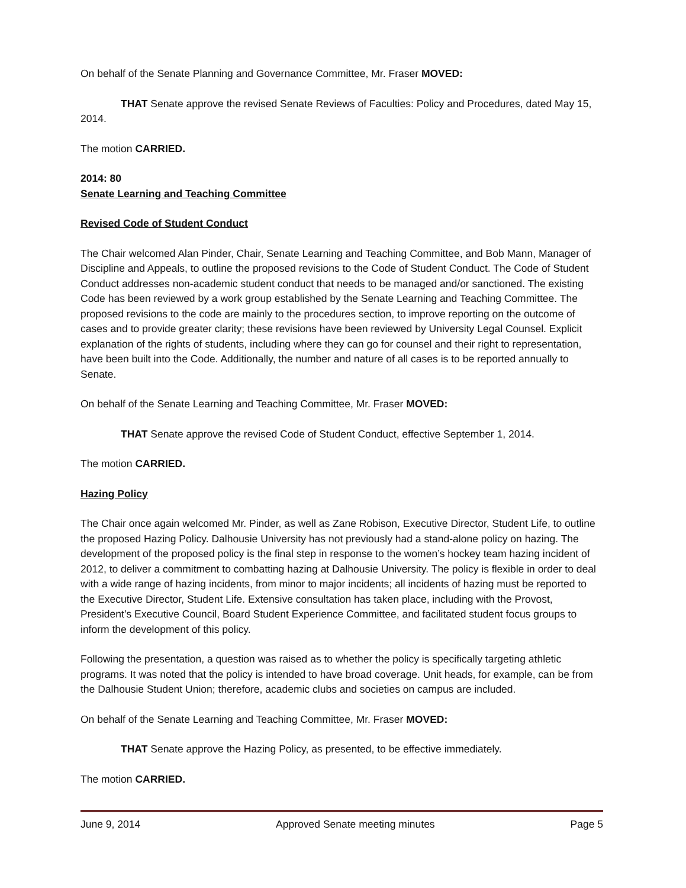On behalf of the Senate Planning and Governance Committee, Mr. Fraser MOVED:
THAT Senate approve the revised Senate Reviews of Faculties: Policy and Procedures, dated May 15, 2014.
The motion CARRIED.
2014: 80
Senate Learning and Teaching Committee
Revised Code of Student Conduct
The Chair welcomed Alan Pinder, Chair, Senate Learning and Teaching Committee, and Bob Mann, Manager of Discipline and Appeals, to outline the proposed revisions to the Code of Student Conduct. The Code of Student Conduct addresses non-academic student conduct that needs to be managed and/or sanctioned. The existing Code has been reviewed by a work group established by the Senate Learning and Teaching Committee. The proposed revisions to the code are mainly to the procedures section, to improve reporting on the outcome of cases and to provide greater clarity; these revisions have been reviewed by University Legal Counsel. Explicit explanation of the rights of students, including where they can go for counsel and their right to representation, have been built into the Code. Additionally, the number and nature of all cases is to be reported annually to Senate.
On behalf of the Senate Learning and Teaching Committee, Mr. Fraser MOVED:
THAT Senate approve the revised Code of Student Conduct, effective September 1, 2014.
The motion CARRIED.
Hazing Policy
The Chair once again welcomed Mr. Pinder, as well as Zane Robison, Executive Director, Student Life, to outline the proposed Hazing Policy. Dalhousie University has not previously had a stand-alone policy on hazing. The development of the proposed policy is the final step in response to the women’s hockey team hazing incident of 2012, to deliver a commitment to combatting hazing at Dalhousie University. The policy is flexible in order to deal with a wide range of hazing incidents, from minor to major incidents; all incidents of hazing must be reported to the Executive Director, Student Life. Extensive consultation has taken place, including with the Provost, President’s Executive Council, Board Student Experience Committee, and facilitated student focus groups to inform the development of this policy.
Following the presentation, a question was raised as to whether the policy is specifically targeting athletic programs. It was noted that the policy is intended to have broad coverage. Unit heads, for example, can be from the Dalhousie Student Union; therefore, academic clubs and societies on campus are included.
On behalf of the Senate Learning and Teaching Committee, Mr. Fraser MOVED:
THAT Senate approve the Hazing Policy, as presented, to be effective immediately.
The motion CARRIED.
June 9, 2014 Approved Senate meeting minutes Page 5